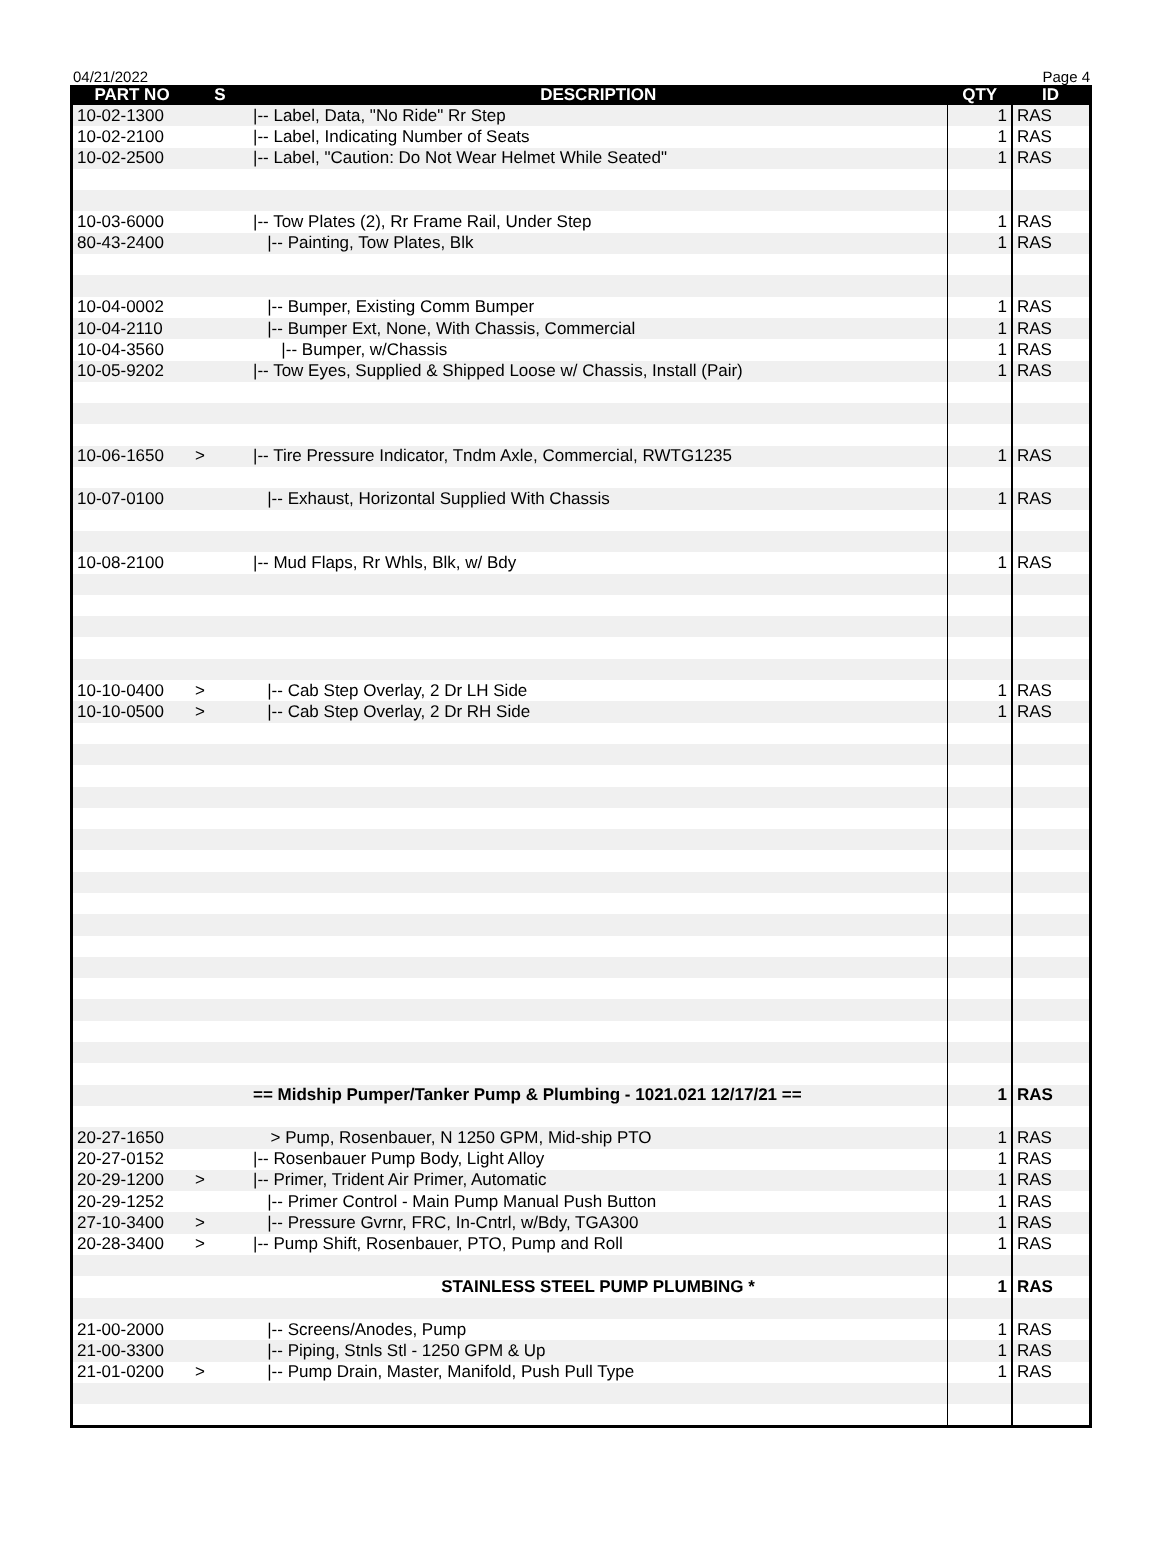04/21/2022 Page 4
| PART NO | S | DESCRIPTION | QTY | ID |
| --- | --- | --- | --- | --- |
| 10-02-1300 | | /-- Label, Data, "No Ride" Rr Step | 1 | RAS |
| 10-02-2100 | | /-- Label, Indicating Number of Seats | 1 | RAS |
| 10-02-2500 | | /-- Label, "Caution: Do Not Wear Helmet While Seated" | 1 | RAS |
| 10-03-6000 | | /-- Tow Plates (2), Rr Frame Rail, Under Step | 1 | RAS |
| 80-43-2400 | | /-- Painting, Tow Plates, Blk | 1 | RAS |
| 10-04-0002 | | /-- Bumper, Existing Comm Bumper | 1 | RAS |
| 10-04-2110 | | /-- Bumper Ext, None, With Chassis, Commercial | 1 | RAS |
| 10-04-3560 | | /-- Bumper, w/Chassis | 1 | RAS |
| 10-05-9202 | | /-- Tow Eyes, Supplied & Shipped Loose w/ Chassis, Install (Pair) | 1 | RAS |
| 10-06-1650 | > | /-- Tire Pressure Indicator, Tndm Axle, Commercial, RWTG1235 | 1 | RAS |
| 10-07-0100 | | /-- Exhaust, Horizontal Supplied With Chassis | 1 | RAS |
| 10-08-2100 | | /-- Mud Flaps, Rr Whls, Blk, w/ Bdy | 1 | RAS |
| 10-10-0400 | > | /-- Cab Step Overlay, 2 Dr LH Side | 1 | RAS |
| 10-10-0500 | > | /-- Cab Step Overlay, 2 Dr RH Side | 1 | RAS |
| | | == Midship Pumper/Tanker Pump & Plumbing - 1021.021 12/17/21 == | 1 | RAS |
| 20-27-1650 | > Pump, Rosenbauer, N 1250 GPM, Mid-ship PTO | | 1 | RAS |
| 20-27-0152 | | /-- Rosenbauer Pump Body, Light Alloy | 1 | RAS |
| 20-29-1200 | > | /-- Primer, Trident Air Primer, Automatic | 1 | RAS |
| 20-29-1252 | | /-- Primer Control - Main Pump Manual Push Button | 1 | RAS |
| 27-10-3400 | > | /-- Pressure Gvrnr, FRC, In-Cntrl, w/Bdy, TGA300 | 1 | RAS |
| 20-28-3400 | > | /-- Pump Shift, Rosenbauer, PTO, Pump and Roll | 1 | RAS |
| | | STAINLESS STEEL PUMP PLUMBING * | 1 | RAS |
| 21-00-2000 | | /-- Screens/Anodes, Pump | 1 | RAS |
| 21-00-3300 | | /-- Piping, Stnls Stl - 1250 GPM & Up | 1 | RAS |
| 21-01-0200 | > | /-- Pump Drain, Master, Manifold, Push Pull Type | 1 | RAS |